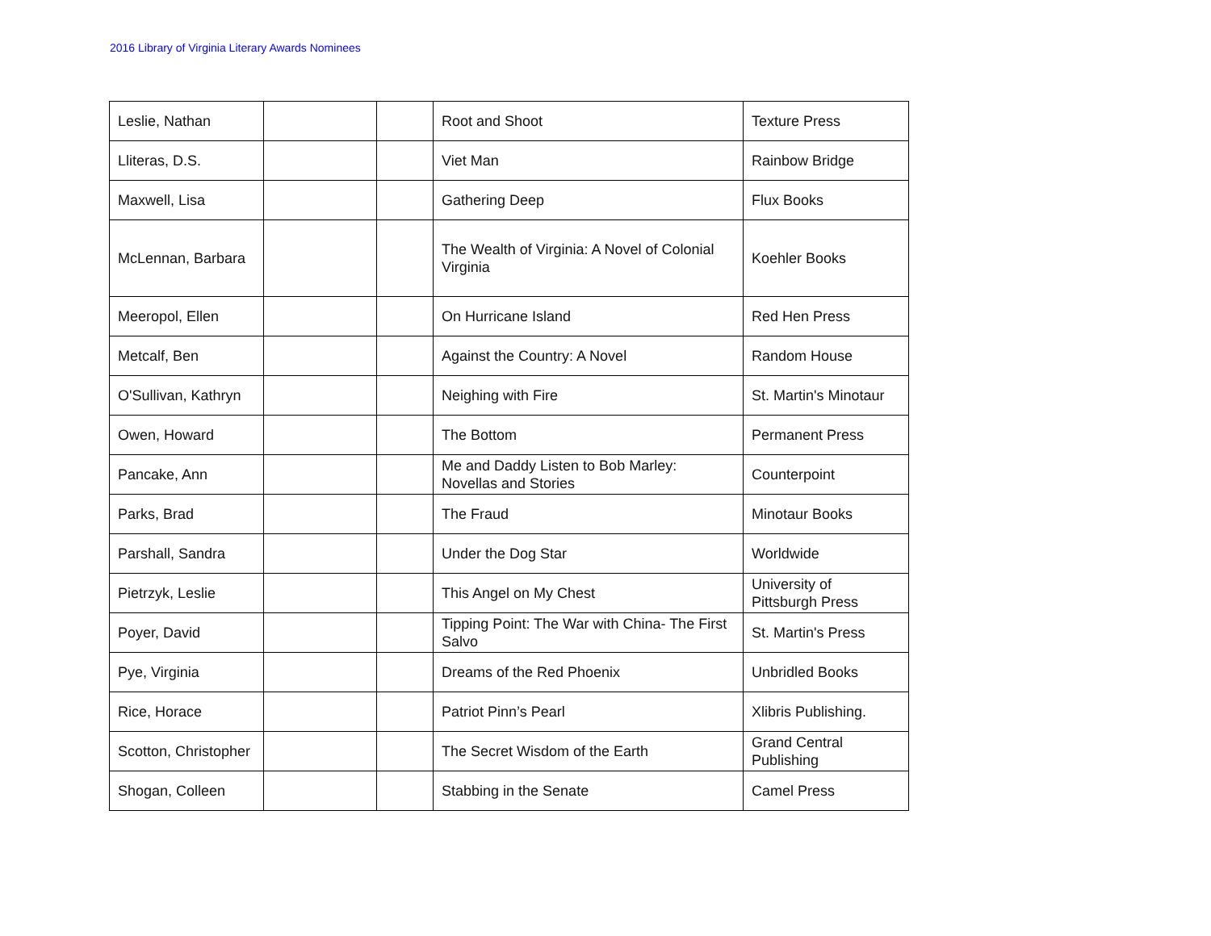2016 Library of Virginia Literary Awards Nominees
| Leslie, Nathan | | | Root and Shoot | Texture Press |
| Lliteras, D.S. | | | Viet Man | Rainbow Bridge |
| Maxwell, Lisa | | | Gathering Deep | Flux Books |
| McLennan, Barbara | | | The Wealth of Virginia: A Novel of Colonial Virginia | Koehler Books |
| Meeropol, Ellen | | | On Hurricane Island | Red Hen Press |
| Metcalf, Ben | | | Against the Country: A Novel | Random House |
| O'Sullivan, Kathryn | | | Neighing with Fire | St. Martin's Minotaur |
| Owen, Howard | | | The Bottom | Permanent Press |
| Pancake, Ann | | | Me and Daddy Listen to Bob Marley: Novellas and Stories | Counterpoint |
| Parks, Brad | | | The Fraud | Minotaur Books |
| Parshall, Sandra | | | Under the Dog Star | Worldwide |
| Pietrzyk, Leslie | | | This Angel on My Chest | University of Pittsburgh Press |
| Poyer, David | | | Tipping Point: The War with China- The First Salvo | St. Martin's Press |
| Pye, Virginia | | | Dreams of the Red Phoenix | Unbridled Books |
| Rice, Horace | | | Patriot Pinn’s Pearl | Xlibris Publishing. |
| Scotton, Christopher | | | The Secret Wisdom of the Earth | Grand Central Publishing |
| Shogan, Colleen | | | Stabbing in the Senate | Camel Press |